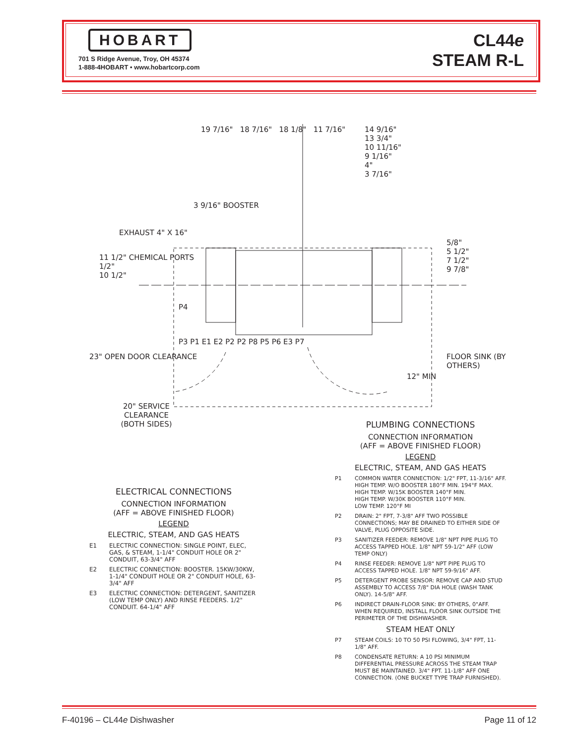HOBART
701 S Ridge Avenue, Troy, OH 45374
1-888-4HOBART • www.hobartcorp.com
CL44e
STEAM R-L
19 7/16" 18 7/16" 18 1/8" 11 7/16"
14 9/16"
13 3/4"
10 11/16"
9 1/16"
4"
3 7/16"
3 9/16" BOOSTER
EXHAUST 4" X 16"
11 1/2" CHEMICAL PORTS
1/2"
10 1/2"
5/8"
5 1/2"
7 1/2"
9 7/8"
P4
P3 P1 E1 E2 P2 P2 P8 P5 P6 E3 P7
23" OPEN DOOR CLEARANCE FLOOR SINK (BY OTHERS)
12" MIN
20" SERVICE CLEARANCE (BOTH SIDES)
ELECTRICAL CONNECTIONS
CONNECTION INFORMATION
(AFF = ABOVE FINISHED FLOOR)
LEGEND
ELECTRIC, STEAM, AND GAS HEATS
E1 ELECTRIC CONNECTION: SINGLE POINT, ELEC, GAS, & STEAM, 1-1/4" CONDUIT HOLE OR 2" CONDUIT, 63-3/4" AFF
E2 ELECTRIC CONNECTION: BOOSTER. 15KW/30KW, 1-1/4" CONDUIT HOLE OR 2" CONDUIT HOLE, 63-3/4" AFF
E3 ELECTRIC CONNECTION: DETERGENT, SANITIZER (LOW TEMP ONLY) AND RINSE FEEDERS. 1/2" CONDUIT. 64-1/4" AFF
PLUMBING CONNECTIONS
CONNECTION INFORMATION
(AFF = ABOVE FINISHED FLOOR)
LEGEND
ELECTRIC, STEAM, AND GAS HEATS
P1 COMMON WATER CONNECTION: 1/2" FPT, 11-3/16" AFF.
HIGH TEMP. W/O BOOSTER 180°F MIN. 194°F MAX.
HIGH TEMP. W/15K BOOSTER 140°F MIN.
HIGH TEMP. W/30K BOOSTER 110°F MIN.
LOW TEMP. 120°F MI
P2 DRAIN: 2" FPT, 7-3/8" AFF TWO POSSIBLE CONNECTIONS; MAY BE DRAINED TO EITHER SIDE OF VALVE, PLUG OPPOSITE SIDE.
P3 SANITIZER FEEDER: REMOVE 1/8" NPT PIPE PLUG TO ACCESS TAPPED HOLE. 1/8" NPT 59-1/2" AFF (LOW TEMP ONLY)
P4 RINSE FEEDER: REMOVE 1/8" NPT PIPE PLUG TO ACCESS TAPPED HOLE. 1/8" NPT 59-9/16" AFF.
P5 DETERGENT PROBE SENSOR: REMOVE CAP AND STUD ASSEMBLY TO ACCESS 7/8" DIA HOLE (WASH TANK ONLY). 14-5/8" AFF.
P6 INDIRECT DRAIN-FLOOR SINK: BY OTHERS, 0"AFF. WHEN REQUIRED, INSTALL FLOOR SINK OUTSIDE THE PERIMETER OF THE DISHWASHER.
STEAM HEAT ONLY
P7 STEAM COILS: 10 TO 50 PSI FLOWING, 3/4" FPT, 11-1/8" AFF.
P8 CONDENSATE RETURN: A 10 PSI MINIMUM DIFFERENTIAL PRESSURE ACROSS THE STEAM TRAP MUST BE MAINTAINED. 3/4" FPT. 11-1/8" AFF ONE CONNECTION. (ONE BUCKET TYPE TRAP FURNISHED).
F-40196 – CL44e Dishwasher Page 11 of 12